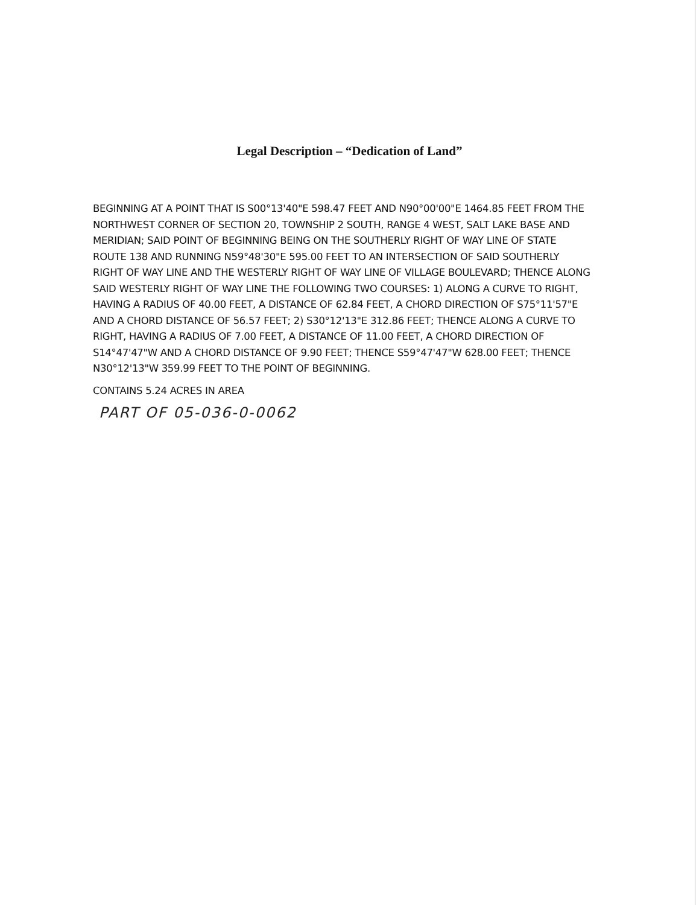Legal Description – “Dedication of Land”
BEGINNING AT A POINT THAT IS S00°13'40"E 598.47 FEET AND N90°00'00"E 1464.85 FEET FROM THE NORTHWEST CORNER OF SECTION 20, TOWNSHIP 2 SOUTH, RANGE 4 WEST, SALT LAKE BASE AND MERIDIAN; SAID POINT OF BEGINNING BEING ON THE SOUTHERLY RIGHT OF WAY LINE OF STATE ROUTE 138 AND RUNNING N59°48'30"E 595.00 FEET TO AN INTERSECTION OF SAID SOUTHERLY RIGHT OF WAY LINE AND THE WESTERLY RIGHT OF WAY LINE OF VILLAGE BOULEVARD; THENCE ALONG SAID WESTERLY RIGHT OF WAY LINE THE FOLLOWING TWO COURSES: 1) ALONG A CURVE TO RIGHT, HAVING A RADIUS OF 40.00 FEET, A DISTANCE OF 62.84 FEET, A CHORD DIRECTION OF S75°11'57"E AND A CHORD DISTANCE OF 56.57 FEET; 2) S30°12'13"E 312.86 FEET; THENCE ALONG A CURVE TO RIGHT, HAVING A RADIUS OF 7.00 FEET, A DISTANCE OF 11.00 FEET, A CHORD DIRECTION OF S14°47'47"W AND A CHORD DISTANCE OF 9.90 FEET; THENCE S59°47'47"W 628.00 FEET; THENCE N30°12'13"W 359.99 FEET TO THE POINT OF BEGINNING.
CONTAINS 5.24 ACRES IN AREA
PART OF 05-036-0-0062